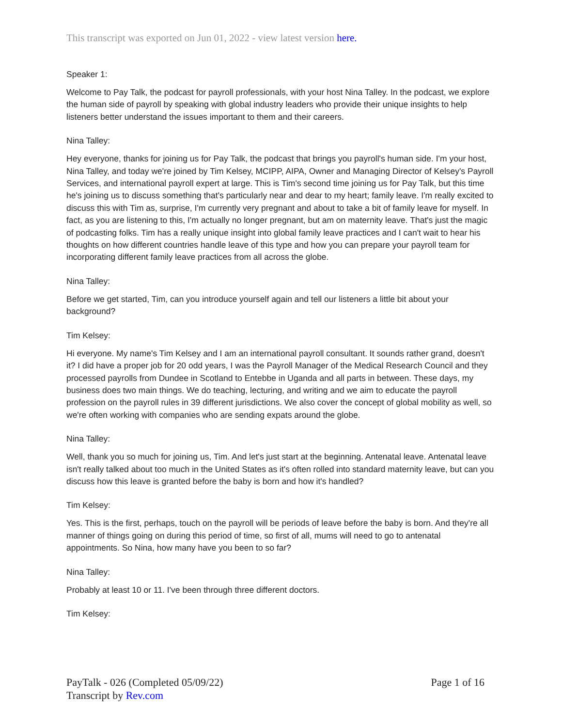This transcript was exported on Jun 01, 2022 - view latest version here.
Speaker 1:
Welcome to Pay Talk, the podcast for payroll professionals, with your host Nina Talley. In the podcast, we explore the human side of payroll by speaking with global industry leaders who provide their unique insights to help listeners better understand the issues important to them and their careers.
Nina Talley:
Hey everyone, thanks for joining us for Pay Talk, the podcast that brings you payroll's human side. I'm your host, Nina Talley, and today we're joined by Tim Kelsey, MCIPP, AIPA, Owner and Managing Director of Kelsey's Payroll Services, and international payroll expert at large. This is Tim's second time joining us for Pay Talk, but this time he's joining us to discuss something that's particularly near and dear to my heart; family leave. I'm really excited to discuss this with Tim as, surprise, I'm currently very pregnant and about to take a bit of family leave for myself. In fact, as you are listening to this, I'm actually no longer pregnant, but am on maternity leave. That's just the magic of podcasting folks. Tim has a really unique insight into global family leave practices and I can't wait to hear his thoughts on how different countries handle leave of this type and how you can prepare your payroll team for incorporating different family leave practices from all across the globe.
Nina Talley:
Before we get started, Tim, can you introduce yourself again and tell our listeners a little bit about your background?
Tim Kelsey:
Hi everyone. My name's Tim Kelsey and I am an international payroll consultant. It sounds rather grand, doesn't it? I did have a proper job for 20 odd years, I was the Payroll Manager of the Medical Research Council and they processed payrolls from Dundee in Scotland to Entebbe in Uganda and all parts in between. These days, my business does two main things. We do teaching, lecturing, and writing and we aim to educate the payroll profession on the payroll rules in 39 different jurisdictions. We also cover the concept of global mobility as well, so we're often working with companies who are sending expats around the globe.
Nina Talley:
Well, thank you so much for joining us, Tim. And let's just start at the beginning. Antenatal leave. Antenatal leave isn't really talked about too much in the United States as it's often rolled into standard maternity leave, but can you discuss how this leave is granted before the baby is born and how it's handled?
Tim Kelsey:
Yes. This is the first, perhaps, touch on the payroll will be periods of leave before the baby is born. And they're all manner of things going on during this period of time, so first of all, mums will need to go to antenatal appointments. So Nina, how many have you been to so far?
Nina Talley:
Probably at least 10 or 11. I've been through three different doctors.
Tim Kelsey:
PayTalk - 026 (Completed 05/09/22)
Transcript by Rev.com
Page 1 of 16